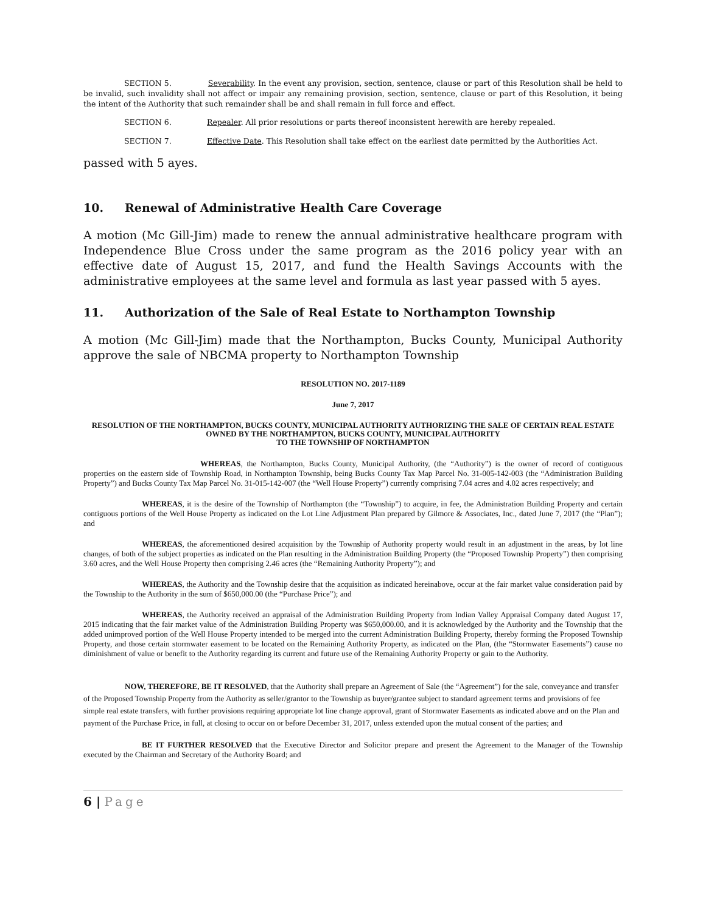SECTION 5. Severability. In the event any provision, section, sentence, clause or part of this Resolution shall be held to be invalid, such invalidity shall not affect or impair any remaining provision, section, sentence, clause or part of this Resolution, it being the intent of the Authority that such remainder shall be and shall remain in full force and effect.
SECTION 6. Repealer. All prior resolutions or parts thereof inconsistent herewith are hereby repealed.
SECTION 7. Effective Date. This Resolution shall take effect on the earliest date permitted by the Authorities Act.
passed with 5 ayes.
10. Renewal of Administrative Health Care Coverage
A motion (Mc Gill-Jim) made to renew the annual administrative healthcare program with Independence Blue Cross under the same program as the 2016 policy year with an effective date of August 15, 2017, and fund the Health Savings Accounts with the administrative employees at the same level and formula as last year passed with 5 ayes.
11. Authorization of the Sale of Real Estate to Northampton Township
A motion (Mc Gill-Jim) made that the Northampton, Bucks County, Municipal Authority approve the sale of NBCMA property to Northampton Township
RESOLUTION NO. 2017-1189
June 7, 2017
RESOLUTION OF THE NORTHAMPTON, BUCKS COUNTY, MUNICIPAL AUTHORITY AUTHORIZING THE SALE OF CERTAIN REAL ESTATE
OWNED BY THE NORTHAMPTON, BUCKS COUNTY, MUNICIPAL AUTHORITY
TO THE TOWNSHIP OF NORTHAMPTON
WHEREAS, the Northampton, Bucks County, Municipal Authority, (the “Authority”) is the owner of record of contiguous properties on the eastern side of Township Road, in Northampton Township, being Bucks County Tax Map Parcel No. 31-005-142-003 (the “Administration Building Property”) and Bucks County Tax Map Parcel No. 31-015-142-007 (the “Well House Property”) currently comprising 7.04 acres and 4.02 acres respectively; and
WHEREAS, it is the desire of the Township of Northampton (the “Township”) to acquire, in fee, the Administration Building Property and certain contiguous portions of the Well House Property as indicated on the Lot Line Adjustment Plan prepared by Gilmore & Associates, Inc., dated June 7, 2017 (the “Plan”); and
WHEREAS, the aforementioned desired acquisition by the Township of Authority property would result in an adjustment in the areas, by lot line changes, of both of the subject properties as indicated on the Plan resulting in the Administration Building Property (the “Proposed Township Property”) then comprising 3.60 acres, and the Well House Property then comprising 2.46 acres (the “Remaining Authority Property”); and
WHEREAS, the Authority and the Township desire that the acquisition as indicated hereinabove, occur at the fair market value consideration paid by the Township to the Authority in the sum of $650,000.00 (the “Purchase Price”); and
WHEREAS, the Authority received an appraisal of the Administration Building Property from Indian Valley Appraisal Company dated August 17, 2015 indicating that the fair market value of the Administration Building Property was $650,000.00, and it is acknowledged by the Authority and the Township that the added unimproved portion of the Well House Property intended to be merged into the current Administration Building Property, thereby forming the Proposed Township Property, and those certain stormwater easement to be located on the Remaining Authority Property, as indicated on the Plan, (the “Stormwater Easements”) cause no diminishment of value or benefit to the Authority regarding its current and future use of the Remaining Authority Property or gain to the Authority.
NOW, THEREFORE, BE IT RESOLVED, that the Authority shall prepare an Agreement of Sale (the “Agreement”) for the sale, conveyance and transfer of the Proposed Township Property from the Authority as seller/grantor to the Township as buyer/grantee subject to standard agreement terms and provisions of fee simple real estate transfers, with further provisions requiring appropriate lot line change approval, grant of Stormwater Easements as indicated above and on the Plan and payment of the Purchase Price, in full, at closing to occur on or before December 31, 2017, unless extended upon the mutual consent of the parties; and
BE IT FURTHER RESOLVED that the Executive Director and Solicitor prepare and present the Agreement to the Manager of the Township executed by the Chairman and Secretary of the Authority Board; and
6 | Page